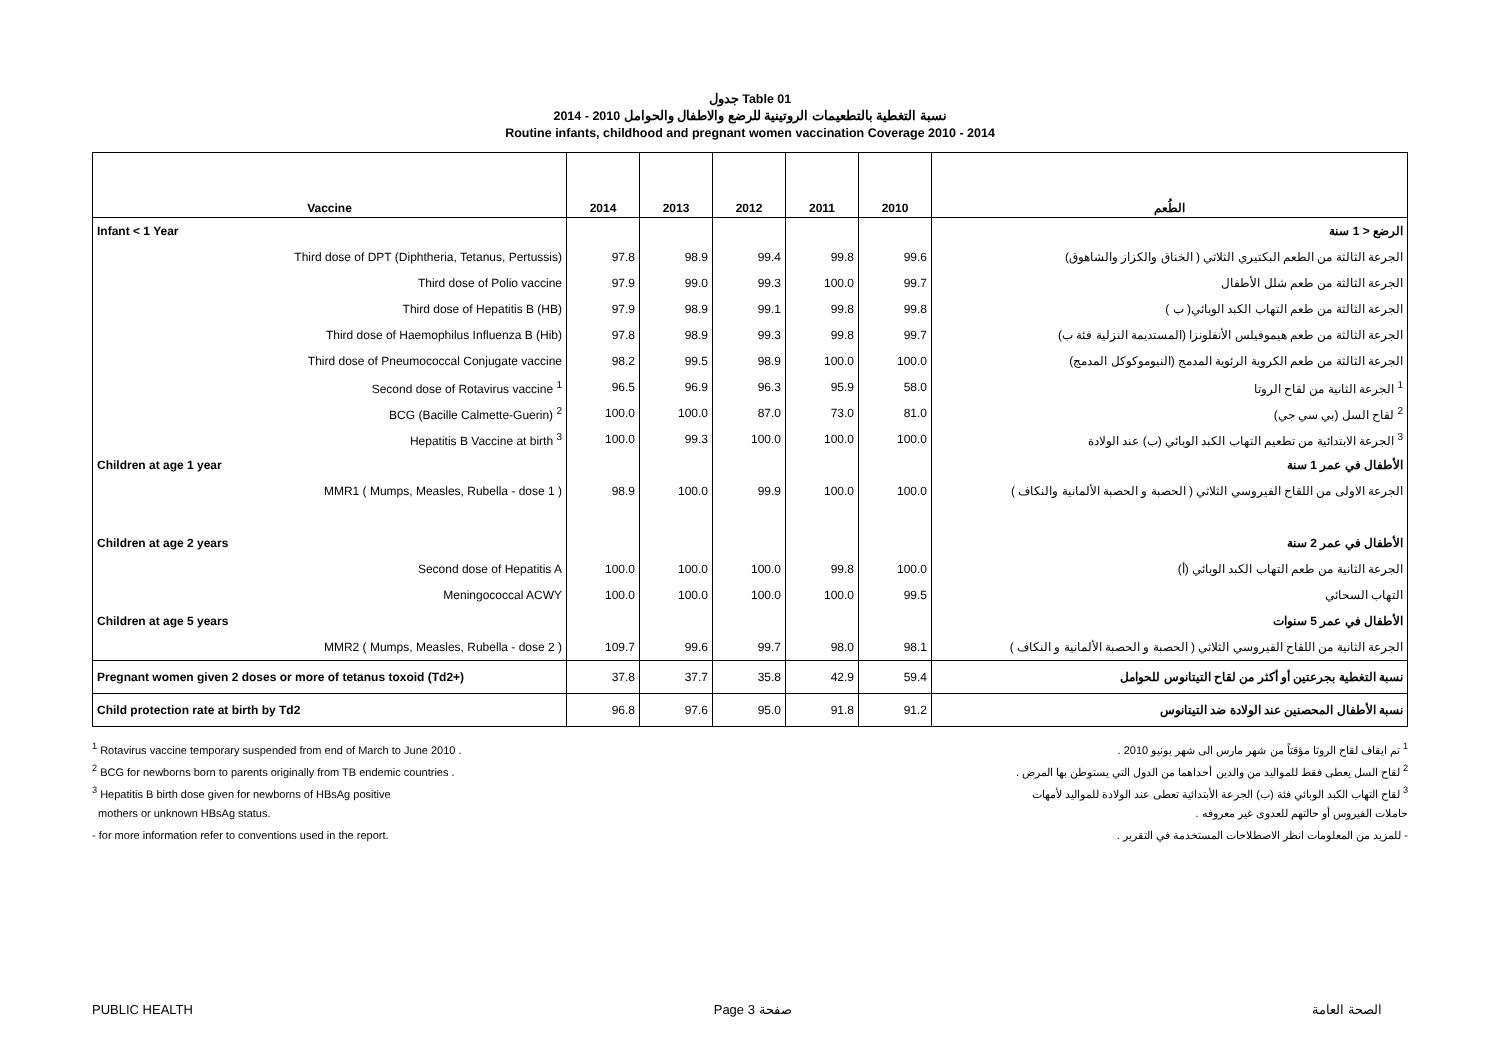جدول Table 01
نسبة التغطية بالتطعيمات الروتينية للرضع والاطفال والحوامل 2010 - 2014
Routine infants, childhood and pregnant women vaccination Coverage 2010 - 2014
| Vaccine | 2014 | 2013 | 2012 | 2011 | 2010 | الطُعم |
| --- | --- | --- | --- | --- | --- | --- |
| Infant < 1 Year | | | | | | الرضع < 1 سنة |
| Third dose of DPT (Diphtheria, Tetanus, Pertussis) | 97.8 | 98.9 | 99.4 | 99.8 | 99.6 | الجرعة الثالثة من الطعم البكتيري الثلاثي ( الخناق والكزاز والشاهوق) |
| Third dose of Polio vaccine | 97.9 | 99.0 | 99.3 | 100.0 | 99.7 | الجرعة الثالثة من طعم شلل الأطفال |
| Third dose of Hepatitis B (HB) | 97.9 | 98.9 | 99.1 | 99.8 | 99.8 | الجرعة الثالثة من طعم التهاب الكبد الوبائي( ب ) |
| Third dose of Haemophilus Influenza B (Hib) | 97.8 | 98.9 | 99.3 | 99.8 | 99.7 | الجرعة الثالثة من طعم هيموفيلس الأنفلونزا (المستديمة النزلية فئة ب) |
| Third dose of Pneumococcal Conjugate vaccine | 98.2 | 99.5 | 98.9 | 100.0 | 100.0 | الجرعة الثالثة من طعم الكروية الرئوية المدمج (النيوموكوكل المدمج) |
| Second dose of Rotavirus vaccine <sup>1</sup> | 96.5 | 96.9 | 96.3 | 95.9 | 58.0 | <sup>1</sup> الجرعة الثانية من لقاح الروتا |
| BCG (Bacille Calmette-Guerin) <sup>2</sup> | 100.0 | 100.0 | 87.0 | 73.0 | 81.0 | <sup>2</sup> لقاح السل (بي سي جي) |
| Hepatitis B Vaccine at birth <sup>3</sup> | 100.0 | 99.3 | 100.0 | 100.0 | 100.0 | <sup>3</sup> الجرعة الابتدائية من تطعيم التهاب الكبد الوبائي (ب) عند الولادة |
| Children at age 1 year | | | | | | الأطفال في عمر 1 سنة |
| MMR1 ( Mumps, Measles, Rubella - dose 1 ) | 98.9 | 100.0 | 99.9 | 100.0 | 100.0 | الجرعة الاولى من اللقاح الفيروسي الثلاثي ( الحصبة و الحصبة الألمانية والنكاف ) |
| Children at age 2 years | | | | | | الأطفال في عمر 2 سنة |
| Second dose of Hepatitis A | 100.0 | 100.0 | 100.0 | 99.8 | 100.0 | الجرعة الثانية من طعم التهاب الكبد الوبائي (أ) |
| Meningococcal ACWY | 100.0 | 100.0 | 100.0 | 100.0 | 99.5 | التهاب السحائي |
| Children at age 5 years | | | | | | الأطفال في عمر 5 سنوات |
| MMR2 ( Mumps, Measles, Rubella - dose 2 ) | 109.7 | 99.6 | 99.7 | 98.0 | 98.1 | الجرعة الثانية من اللقاح الفيروسي الثلاثي ( الحصبة و الحصبة الألمانية و النكاف ) |
| Pregnant women given 2 doses or more of tetanus toxoid (Td2+) | 37.8 | 37.7 | 35.8 | 42.9 | 59.4 | نسبة التغطية بجرعتين أو أكثر من لقاح التيتانوس للحوامل |
| Child protection rate at birth by Td2 | 96.8 | 97.6 | 95.0 | 91.8 | 91.2 | نسبة الأطفال المحصنين عند الولادة ضد التيتانوس |
<sup>1</sup> Rotavirus vaccine temporary suspended from end of March to June 2010 . <sup>1</sup> تم ايقاف لقاح الروتا مؤقتاً من شهر مارس الى شهر يونيو 2010 .
<sup>2</sup> BCG for newborns born to parents originally from TB endemic countries . <sup>2</sup> لقاح السل يعطى فقط للمواليد من والدين أحداهما من الدول التي يستوطن بها المرض .
<sup>3</sup> Hepatitis B birth dose given for newborns of HBsAg positive <sup>3</sup> لقاح التهاب الكبد الوبائي فئة (ب) الجرعة الأبتدائية تعطى عند الولادة للمواليد لأمهات
mothers or unknown HBsAg status. حاملات الفيروس أو حالتهم للعدوى غير معروفه .
- for more information refer to conventions used in the report. - للمزيد من المعلومات انظر الاصطلاحات المستخدمة في التقرير .
PUBLIC HEALTH Page 3 صفحة الصحة العامة